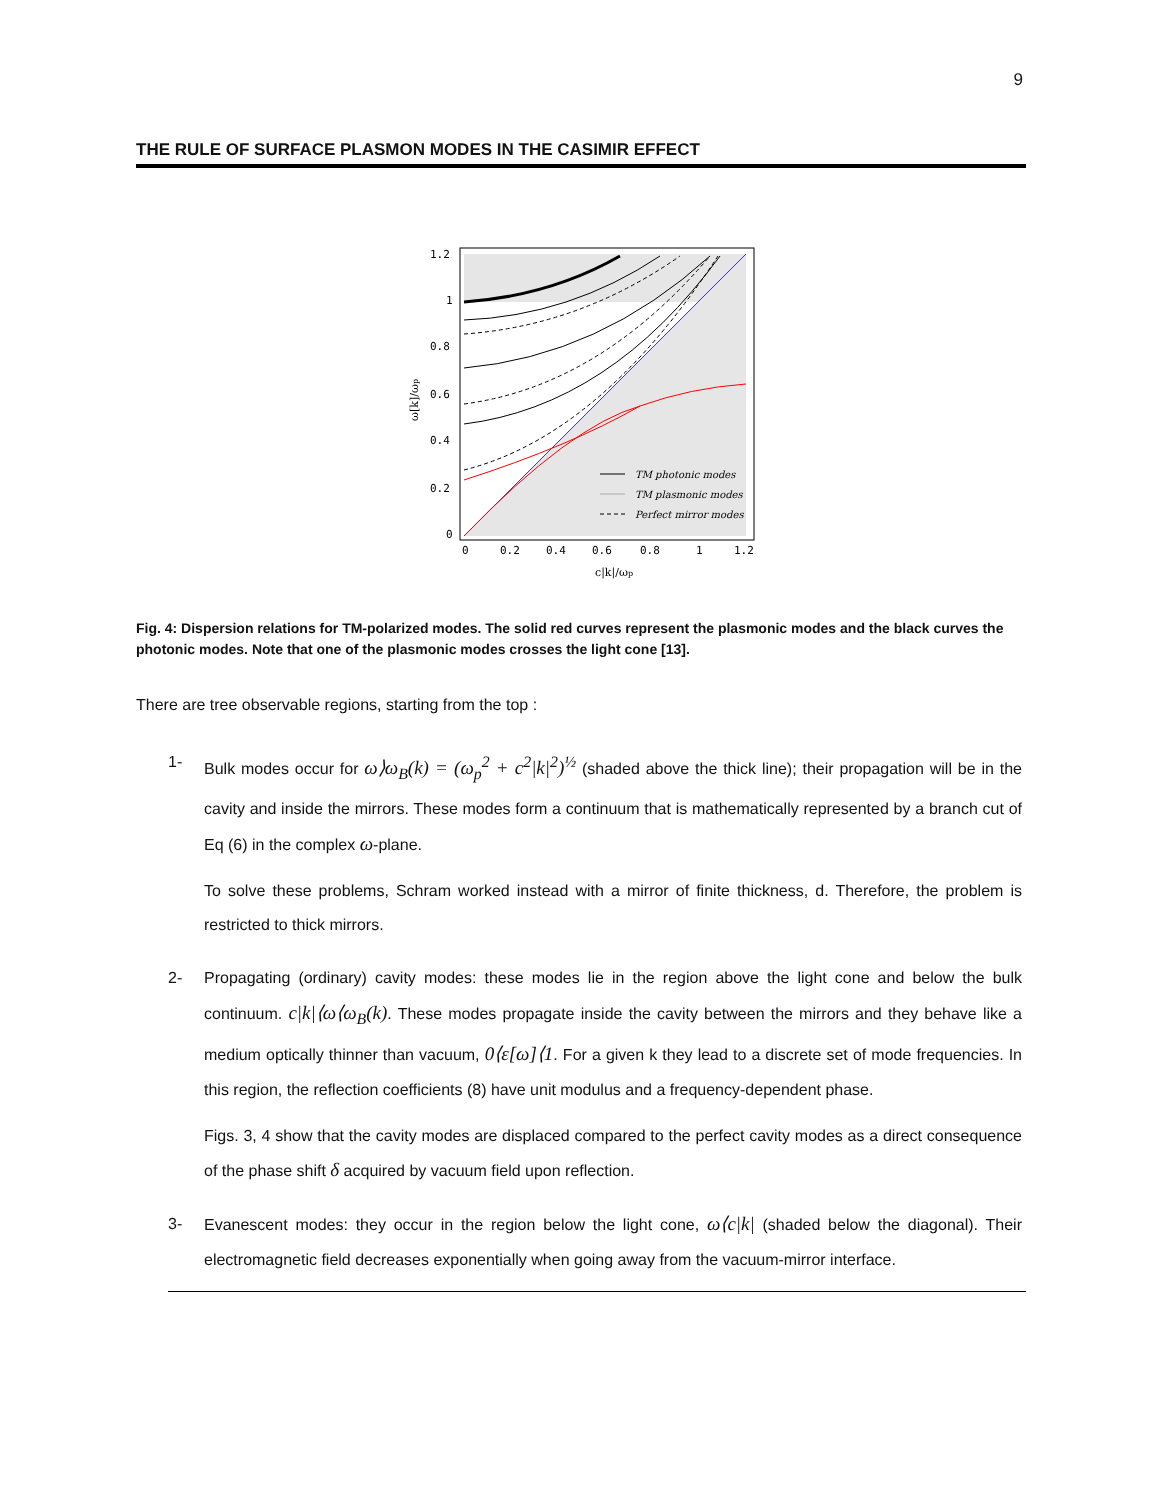9
THE RULE OF SURFACE PLASMON MODES IN THE CASIMIR EFFECT
1.2
1
0.8
0.6
0.4
0.2
0
0
0.2
0.4
0.6
0.8
1
1.2
c|k|/ωp
ω[k]/ωp
TM photonic modes
TM plasmonic modes
Perfect mirror modes
Fig. 4: Dispersion relations for TM-polarized modes. The solid red curves represent the plasmonic modes and the black curves the photonic modes. Note that one of the plasmonic modes crosses the light cone [13].
There are tree observable regions, starting from the top :
1- Bulk modes occur for ω⟩ω<sub>B</sub>(k) = (ω<sub>p</sub><sup>2</sup> + c<sup>2</sup>|k|<sup>2</sup>)<sup>½</sup> (shaded above the thick line); their propagation will be in the cavity and inside the mirrors. These modes form a continuum that is mathematically represented by a branch cut of Eq (6) in the complex ω-plane.
To solve these problems, Schram worked instead with a mirror of finite thickness, d. Therefore, the problem is restricted to thick mirrors.
2- Propagating (ordinary) cavity modes: these modes lie in the region above the light cone and below the bulk continuum. c|k|⟨ω⟨ω<sub>B</sub>(k). These modes propagate inside the cavity between the mirrors and they behave like a medium optically thinner than vacuum, 0⟨ε[ω]⟨1. For a given k they lead to a discrete set of mode frequencies. In this region, the reflection coefficients (8) have unit modulus and a frequency-dependent phase.
Figs. 3, 4 show that the cavity modes are displaced compared to the perfect cavity modes as a direct consequence of the phase shift δ acquired by vacuum field upon reflection.
3- Evanescent modes: they occur in the region below the light cone, ω⟨c|k| (shaded below the diagonal). Their electromagnetic field decreases exponentially when going away from the vacuum-mirror interface.